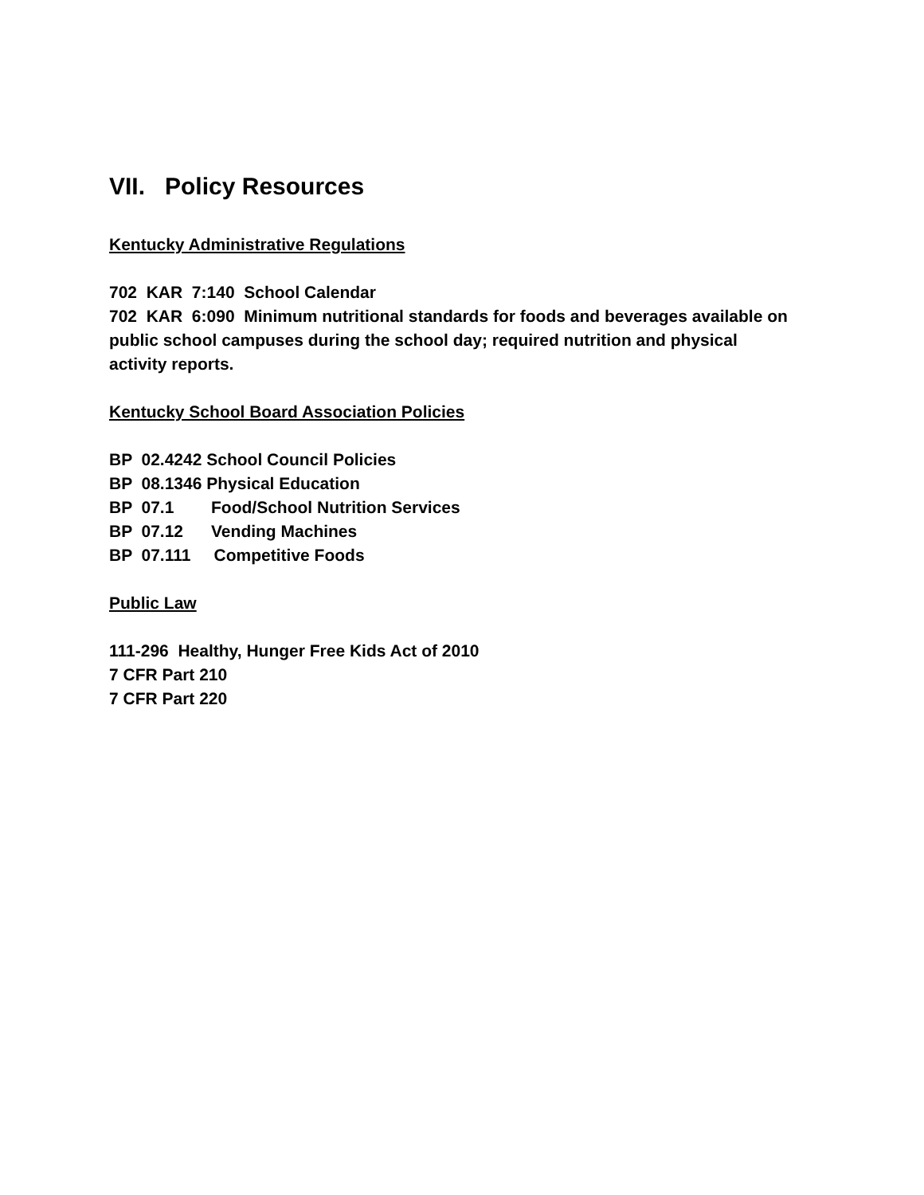VII. Policy Resources
Kentucky Administrative Regulations
702 KAR 7:140 School Calendar
702 KAR 6:090 Minimum nutritional standards for foods and beverages available on public school campuses during the school day; required nutrition and physical activity reports.
Kentucky School Board Association Policies
BP 02.4242 School Council Policies BP 08.1346 Physical Education BP 07.1 Food/School Nutrition Services BP 07.12 Vending Machines BP 07.111 Competitive Foods
Public Law
111-296 Healthy, Hunger Free Kids Act of 2010
7 CFR Part 210
7 CFR Part 220